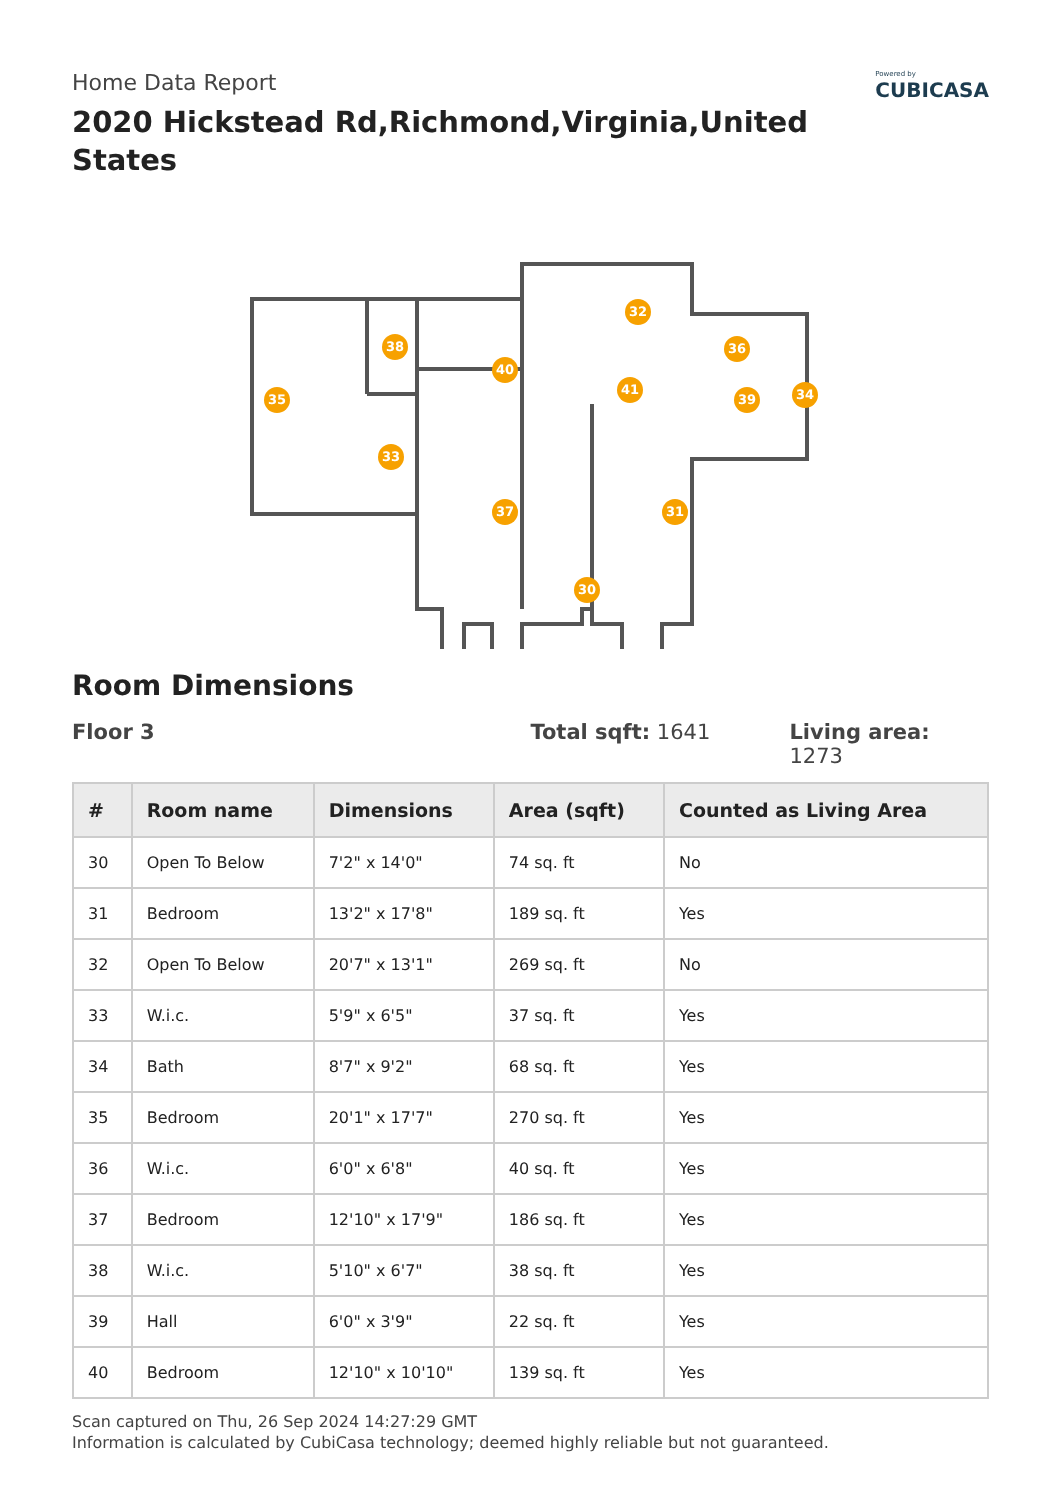Home Data Report
2020 Hickstead Rd,Richmond,Virginia,United States
Powered by
CUBICASA
32
36 38
40
35
41
39 34
33
37 31
30
Room Dimensions
Floor 3 Total sqft: 1641 Living area: 1273
| # | Room name | Dimensions | Area (sqft) | Counted as Living Area |
| --- | --- | --- | --- | --- |
| 30 | Open To Below | 7'2" x 14'0" | 74 sq. ft | No |
| 31 | Bedroom | 13'2" x 17'8" | 189 sq. ft | Yes |
| 32 | Open To Below | 20'7" x 13'1" | 269 sq. ft | No |
| 33 | W.i.c. | 5'9" x 6'5" | 37 sq. ft | Yes |
| 34 | Bath | 8'7" x 9'2" | 68 sq. ft | Yes |
| 35 | Bedroom | 20'1" x 17'7" | 270 sq. ft | Yes |
| 36 | W.i.c. | 6'0" x 6'8" | 40 sq. ft | Yes |
| 37 | Bedroom | 12'10" x 17'9" | 186 sq. ft | Yes |
| 38 | W.i.c. | 5'10" x 6'7" | 38 sq. ft | Yes |
| 39 | Hall | 6'0" x 3'9" | 22 sq. ft | Yes |
| 40 | Bedroom | 12'10" x 10'10" | 139 sq. ft | Yes |
Scan captured on Thu, 26 Sep 2024 14:27:29 GMT
Information is calculated by CubiCasa technology; deemed highly reliable but not guaranteed.